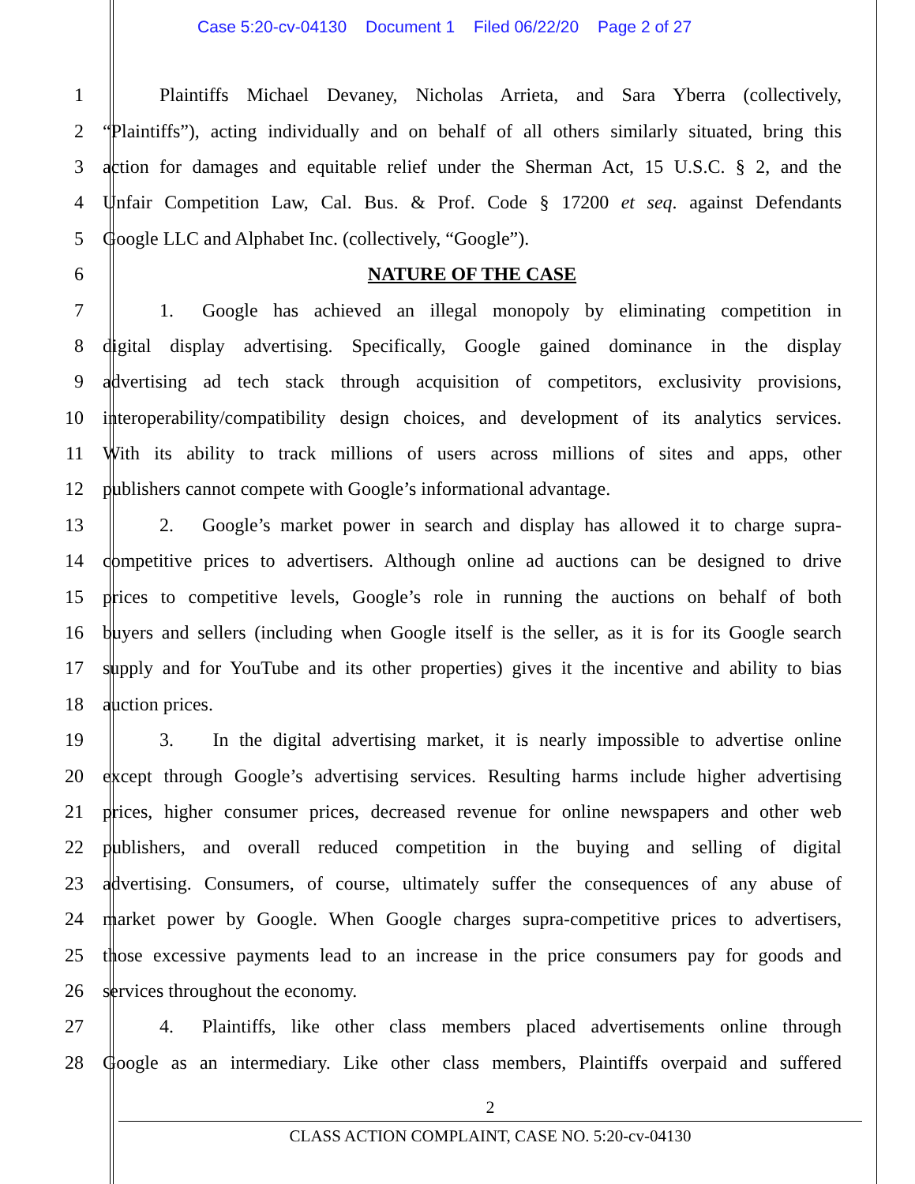Case 5:20-cv-04130 Document 1 Filed 06/22/20 Page 2 of 27
1    Plaintiffs Michael Devaney, Nicholas Arrieta, and Sara Yberra (collectively,
2 “Plaintiffs”), acting individually and on behalf of all others similarly situated, bring this
3 action for damages and equitable relief under the Sherman Act, 15 U.S.C. § 2, and the
4 Unfair Competition Law, Cal. Bus. & Prof. Code § 17200 et seq. against Defendants
5 Google LLC and Alphabet Inc. (collectively, “Google”).
6 NATURE OF THE CASE
7    1.  Google has achieved an illegal monopoly by eliminating competition in
8 digital display advertising. Specifically, Google gained dominance in the display
9 advertising ad tech stack through acquisition of competitors, exclusivity provisions,
10 interoperability/compatibility design choices, and development of its analytics services.
11 With its ability to track millions of users across millions of sites and apps, other
12 publishers cannot compete with Google’s informational advantage.
13    2.  Google’s market power in search and display has allowed it to charge supra-
14 competitive prices to advertisers. Although online ad auctions can be designed to drive
15 prices to competitive levels, Google’s role in running the auctions on behalf of both
16 buyers and sellers (including when Google itself is the seller, as it is for its Google search
17 supply and for YouTube and its other properties) gives it the incentive and ability to bias
18 auction prices.
19    3.   In the digital advertising market, it is nearly impossible to advertise online
20 except through Google’s advertising services. Resulting harms include higher advertising
21 prices, higher consumer prices, decreased revenue for online newspapers and other web
22 publishers, and overall reduced competition in the buying and selling of digital
23 advertising. Consumers, of course, ultimately suffer the consequences of any abuse of
24 market power by Google. When Google charges supra-competitive prices to advertisers,
25 those excessive payments lead to an increase in the price consumers pay for goods and
26 services throughout the economy.
27    4.  Plaintiffs, like other class members placed advertisements online through
28 Google as an intermediary. Like other class members, Plaintiffs overpaid and suffered
2
CLASS ACTION COMPLAINT, CASE NO. 5:20-cv-04130